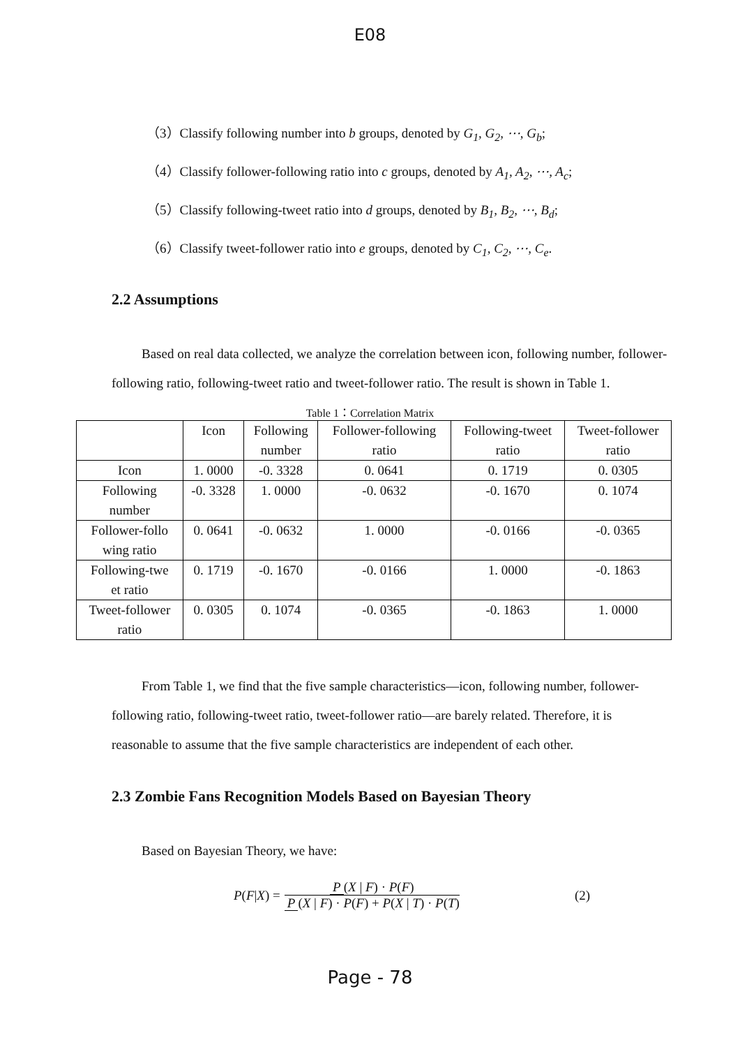E08
（3）Classify following number into b groups, denoted by G<sub>1</sub>, G<sub>2</sub>, ⋯, G<sub>b</sub>;
（4）Classify follower-following ratio into c groups, denoted by A<sub>1</sub>, A<sub>2</sub>, ⋯, A<sub>c</sub>;
（5）Classify following-tweet ratio into d groups, denoted by B<sub>1</sub>, B<sub>2</sub>, ⋯, B<sub>d</sub>;
（6）Classify tweet-follower ratio into e groups, denoted by C<sub>1</sub>, C<sub>2</sub>, ⋯, C<sub>e</sub>.
2.2 Assumptions
Based on real data collected, we analyze the correlation between icon, following number, follower-following ratio, following-tweet ratio and tweet-follower ratio. The result is shown in Table 1.
Table 1：Correlation Matrix
| | Icon | Following number | Follower-following ratio | Following-tweet ratio | Tweet-follower ratio |
| --- | --- | --- | --- | --- | --- |
| Icon | 1. 0000 | -0. 3328 | 0. 0641 | 0. 1719 | 0. 0305 |
| Following number | -0. 3328 | 1. 0000 | -0. 0632 | -0. 1670 | 0. 1074 |
| Follower-follo wing ratio | 0. 0641 | -0. 0632 | 1. 0000 | -0. 0166 | -0. 0365 |
| Following-twe et ratio | 0. 1719 | -0. 1670 | -0. 0166 | 1. 0000 | -0. 1863 |
| Tweet-follower ratio | 0. 0305 | 0. 1074 | -0. 0365 | -0. 1863 | 1. 0000 |
From Table 1, we find that the five sample characteristics—icon, following number, follower-following ratio, following-tweet ratio, tweet-follower ratio—are barely related. Therefore, it is reasonable to assume that the five sample characteristics are independent of each other.
2.3 Zombie Fans Recognition Models Based on Bayesian Theory
Based on Bayesian Theory, we have:
P (F | X) = P (X | F) · P(F) P (X | F) · P(F) + P(X | T) · P(T) (2)
Page - 78